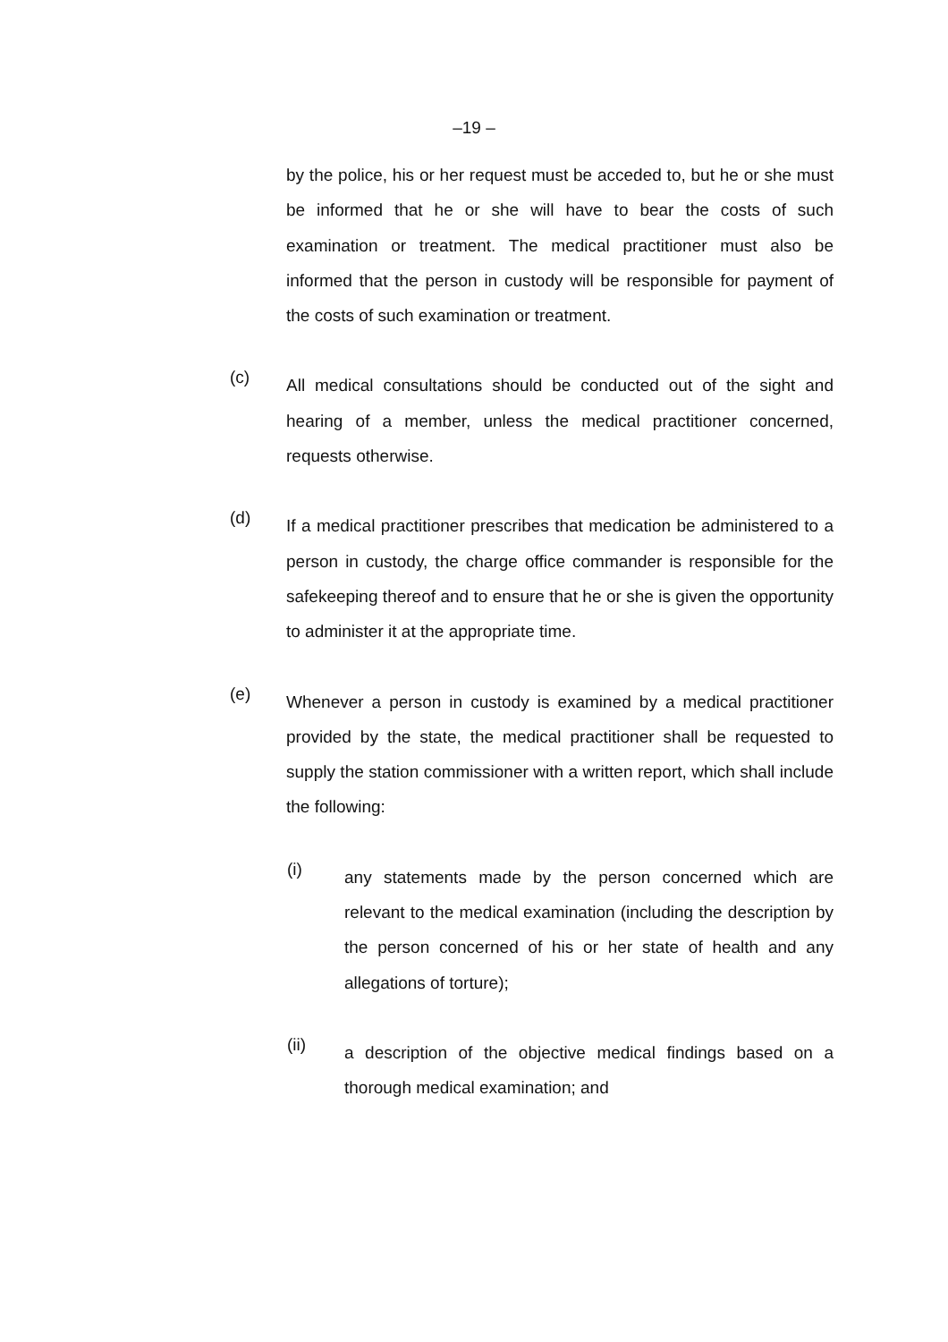–19 –
by the police, his or her request must be acceded to, but he or she must be informed that he or she will have to bear the costs of such examination or treatment. The medical practitioner must also be informed that the person in custody will be responsible for payment of the costs of such examination or treatment.
(c)
All medical consultations should be conducted out of the sight and hearing of a member, unless the medical practitioner concerned, requests otherwise.
(d)
If a medical practitioner prescribes that medication be administered to a person in custody, the charge office commander is responsible for the safekeeping thereof and to ensure that he or she is given the opportunity to administer it at the appropriate time.
(e)
Whenever a person in custody is examined by a medical practitioner provided by the state, the medical practitioner shall be requested to supply the station commissioner with a written report, which shall include the following:
(i)
any statements made by the person concerned which are relevant to the medical examination (including the description by the person concerned of his or her state of health and any allegations of torture);
(ii)
a description of the objective medical findings based on a thorough medical examination; and